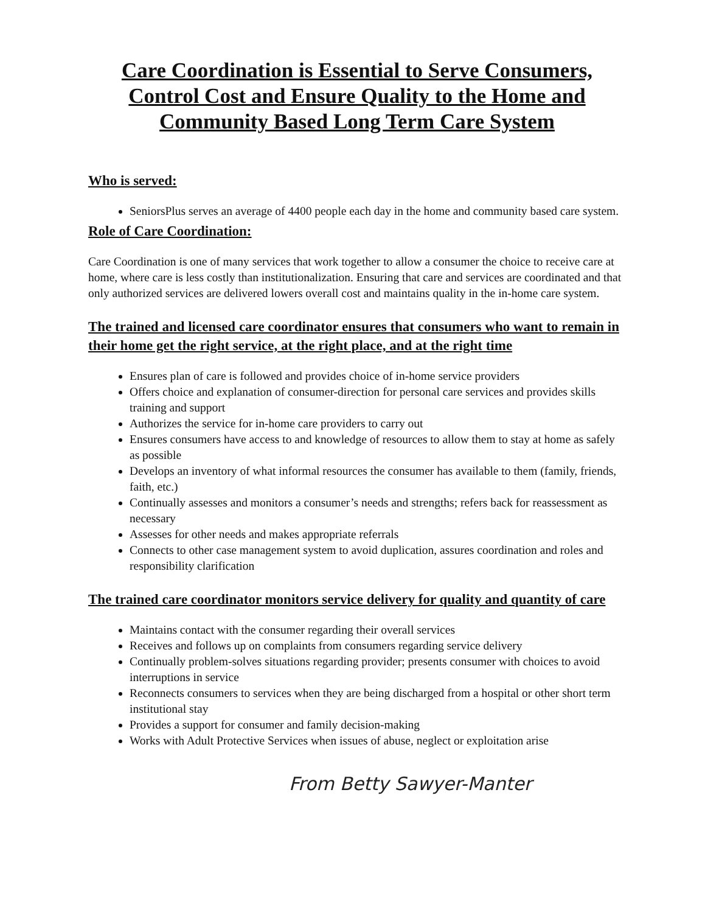Care Coordination is Essential to Serve Consumers, Control Cost and Ensure Quality to the Home and Community Based Long Term Care System
Who is served:
SeniorsPlus serves an average of 4400 people each day in the home and community based care system.
Role of Care Coordination:
Care Coordination is one of many services that work together to allow a consumer the choice to receive care at home, where care is less costly than institutionalization. Ensuring that care and services are coordinated and that only authorized services are delivered lowers overall cost and maintains quality in the in-home care system.
The trained and licensed care coordinator ensures that consumers who want to remain in their home get the right service, at the right place, and at the right time
Ensures plan of care is followed and provides choice of in-home service providers
Offers choice and explanation of consumer-direction for personal care services and provides skills training and support
Authorizes the service for in-home care providers to carry out
Ensures consumers have access to and knowledge of resources to allow them to stay at home as safely as possible
Develops an inventory of what informal resources the consumer has available to them (family, friends, faith, etc.)
Continually assesses and monitors a consumer’s needs and strengths; refers back for reassessment as necessary
Assesses for other needs and makes appropriate referrals
Connects to other case management system to avoid duplication, assures coordination and roles and responsibility clarification
The trained care coordinator monitors service delivery for quality and quantity of care
Maintains contact with the consumer regarding their overall services
Receives and follows up on complaints from consumers regarding service delivery
Continually problem-solves situations regarding provider; presents consumer with choices to avoid interruptions in service
Reconnects consumers to services when they are being discharged from a hospital or other short term institutional stay
Provides a support for consumer and family decision-making
Works with Adult Protective Services when issues of abuse, neglect or exploitation arise
From Betty Sawyer-Manter